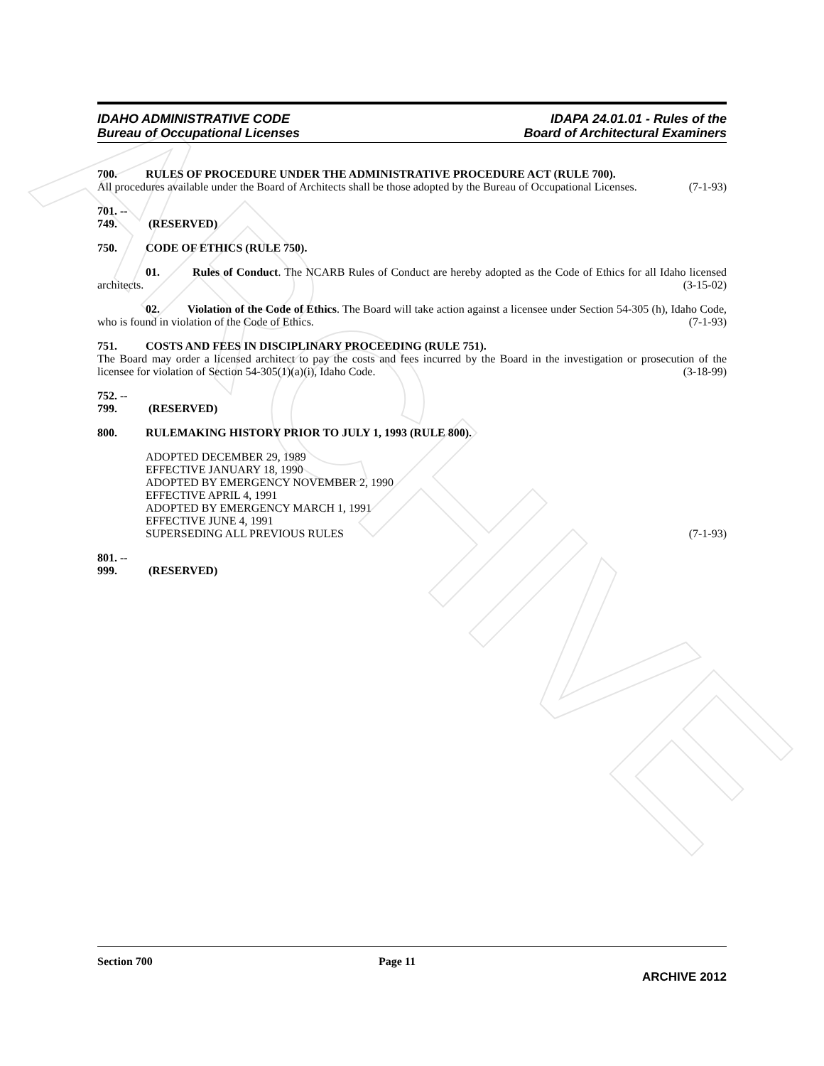ARCHIVE
IDAHO ADMINISTRATIVE CODE
Bureau of Occupational Licenses
IDAPA 24.01.01 - Rules of the
Board of Architectural Examiners
700. RULES OF PROCEDURE UNDER THE ADMINISTRATIVE PROCEDURE ACT (RULE 700).
All procedures available under the Board of Architects shall be those adopted by the Bureau of Occupational Licenses. (7-1-93)
701. -- 749. (RESERVED)
750. CODE OF ETHICS (RULE 750).
01. Rules of Conduct. The NCARB Rules of Conduct are hereby adopted as the Code of Ethics for all Idaho licensed architects. (3-15-02)
02. Violation of the Code of Ethics. The Board will take action against a licensee under Section 54-305 (h), Idaho Code, who is found in violation of the Code of Ethics. (7-1-93)
751. COSTS AND FEES IN DISCIPLINARY PROCEEDING (RULE 751).
The Board may order a licensed architect to pay the costs and fees incurred by the Board in the investigation or prosecution of the licensee for violation of Section 54-305(1)(a)(i), Idaho Code. (3-18-99)
752. -- 799. (RESERVED)
800. RULEMAKING HISTORY PRIOR TO JULY 1, 1993 (RULE 800).
ADOPTED DECEMBER 29, 1989
EFFECTIVE JANUARY 18, 1990
ADOPTED BY EMERGENCY NOVEMBER 2, 1990
EFFECTIVE APRIL 4, 1991
ADOPTED BY EMERGENCY MARCH 1, 1991
EFFECTIVE JUNE 4, 1991
SUPERSEDING ALL PREVIOUS RULES (7-1-93)
801. -- 999. (RESERVED)
Section 700 Page 11
ARCHIVE 2012